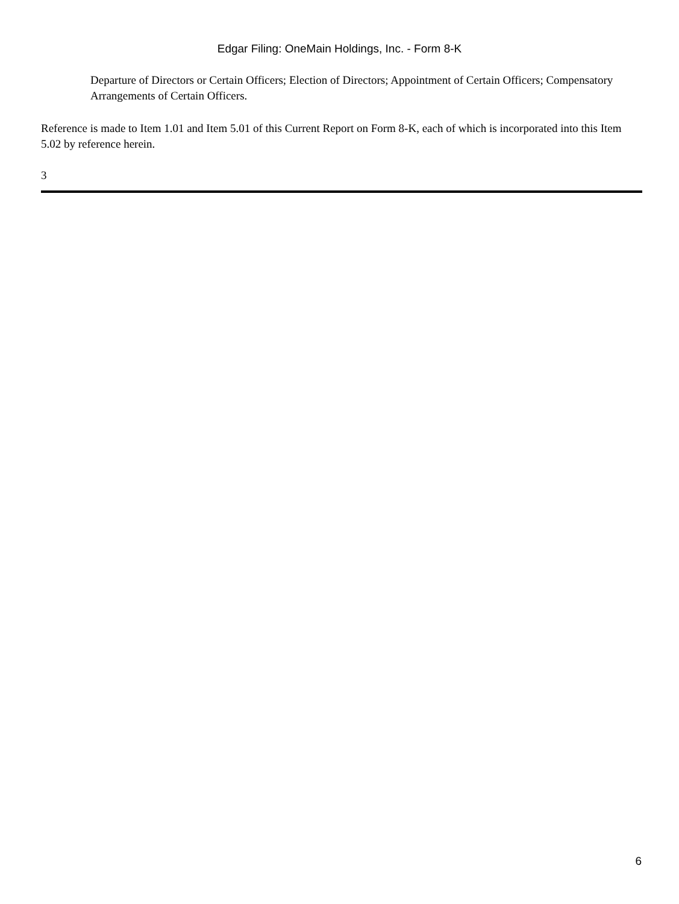Edgar Filing: OneMain Holdings, Inc. - Form 8-K
Departure of Directors or Certain Officers; Election of Directors; Appointment of Certain Officers; Compensatory Arrangements of Certain Officers.
Reference is made to Item 1.01 and Item 5.01 of this Current Report on Form 8-K, each of which is incorporated into this Item 5.02 by reference herein.
3
6